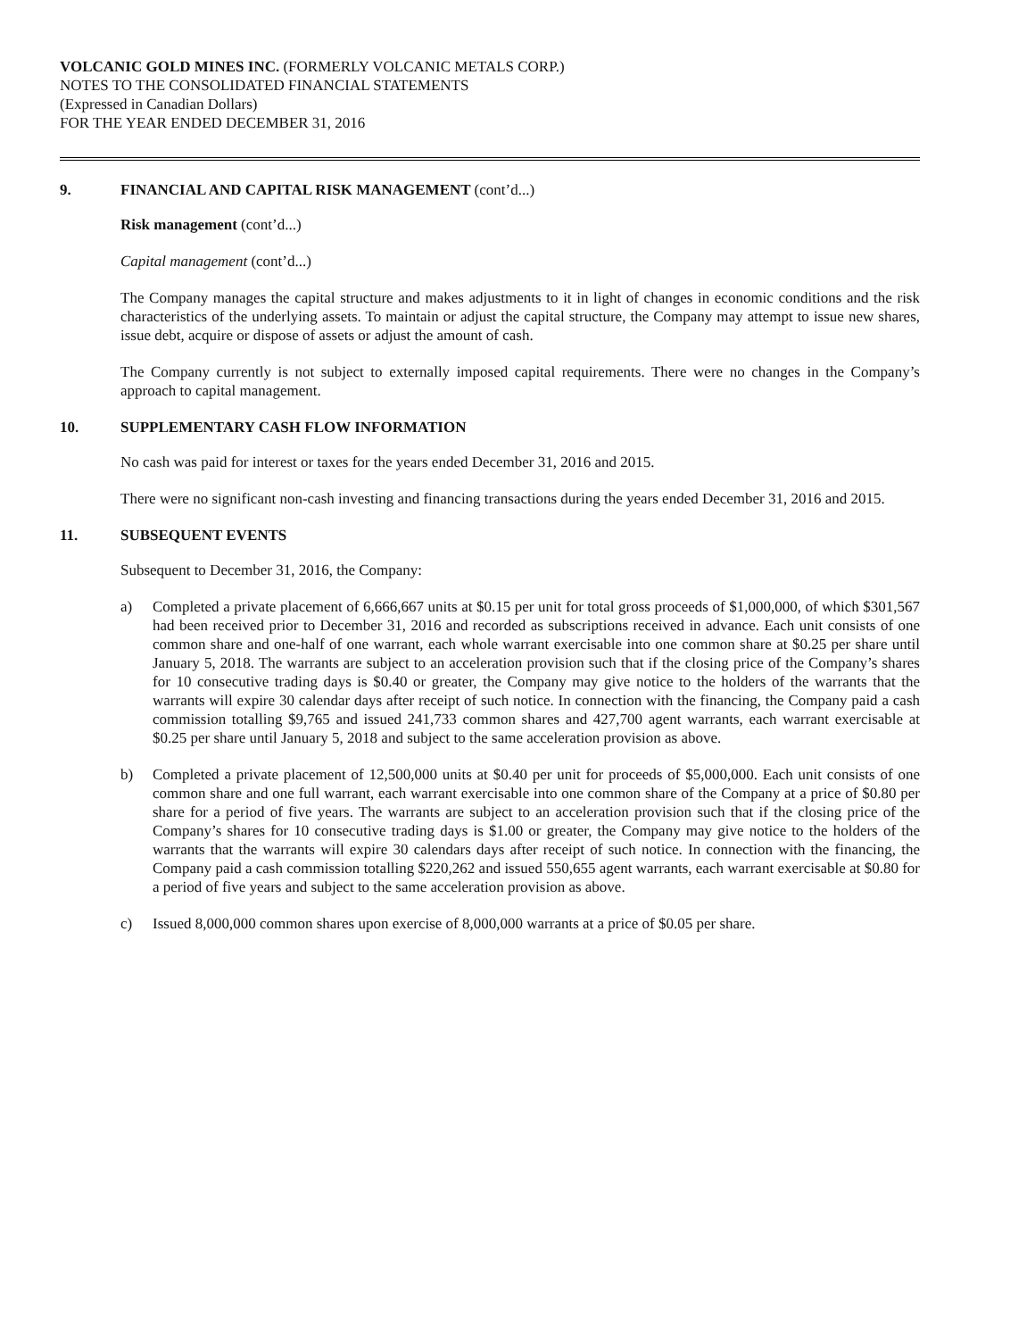VOLCANIC GOLD MINES INC. (FORMERLY VOLCANIC METALS CORP.)
NOTES TO THE CONSOLIDATED FINANCIAL STATEMENTS
(Expressed in Canadian Dollars)
FOR THE YEAR ENDED DECEMBER 31, 2016
9. FINANCIAL AND CAPITAL RISK MANAGEMENT (cont’d...)
Risk management (cont’d...)
Capital management (cont’d...)
The Company manages the capital structure and makes adjustments to it in light of changes in economic conditions and the risk characteristics of the underlying assets. To maintain or adjust the capital structure, the Company may attempt to issue new shares, issue debt, acquire or dispose of assets or adjust the amount of cash.
The Company currently is not subject to externally imposed capital requirements. There were no changes in the Company’s approach to capital management.
10. SUPPLEMENTARY CASH FLOW INFORMATION
No cash was paid for interest or taxes for the years ended December 31, 2016 and 2015.
There were no significant non-cash investing and financing transactions during the years ended December 31, 2016 and 2015.
11. SUBSEQUENT EVENTS
Subsequent to December 31, 2016, the Company:
a) Completed a private placement of 6,666,667 units at $0.15 per unit for total gross proceeds of $1,000,000, of which $301,567 had been received prior to December 31, 2016 and recorded as subscriptions received in advance. Each unit consists of one common share and one-half of one warrant, each whole warrant exercisable into one common share at $0.25 per share until January 5, 2018. The warrants are subject to an acceleration provision such that if the closing price of the Company’s shares for 10 consecutive trading days is $0.40 or greater, the Company may give notice to the holders of the warrants that the warrants will expire 30 calendar days after receipt of such notice. In connection with the financing, the Company paid a cash commission totalling $9,765 and issued 241,733 common shares and 427,700 agent warrants, each warrant exercisable at $0.25 per share until January 5, 2018 and subject to the same acceleration provision as above.
b) Completed a private placement of 12,500,000 units at $0.40 per unit for proceeds of $5,000,000. Each unit consists of one common share and one full warrant, each warrant exercisable into one common share of the Company at a price of $0.80 per share for a period of five years. The warrants are subject to an acceleration provision such that if the closing price of the Company’s shares for 10 consecutive trading days is $1.00 or greater, the Company may give notice to the holders of the warrants that the warrants will expire 30 calendars days after receipt of such notice. In connection with the financing, the Company paid a cash commission totalling $220,262 and issued 550,655 agent warrants, each warrant exercisable at $0.80 for a period of five years and subject to the same acceleration provision as above.
c) Issued 8,000,000 common shares upon exercise of 8,000,000 warrants at a price of $0.05 per share.